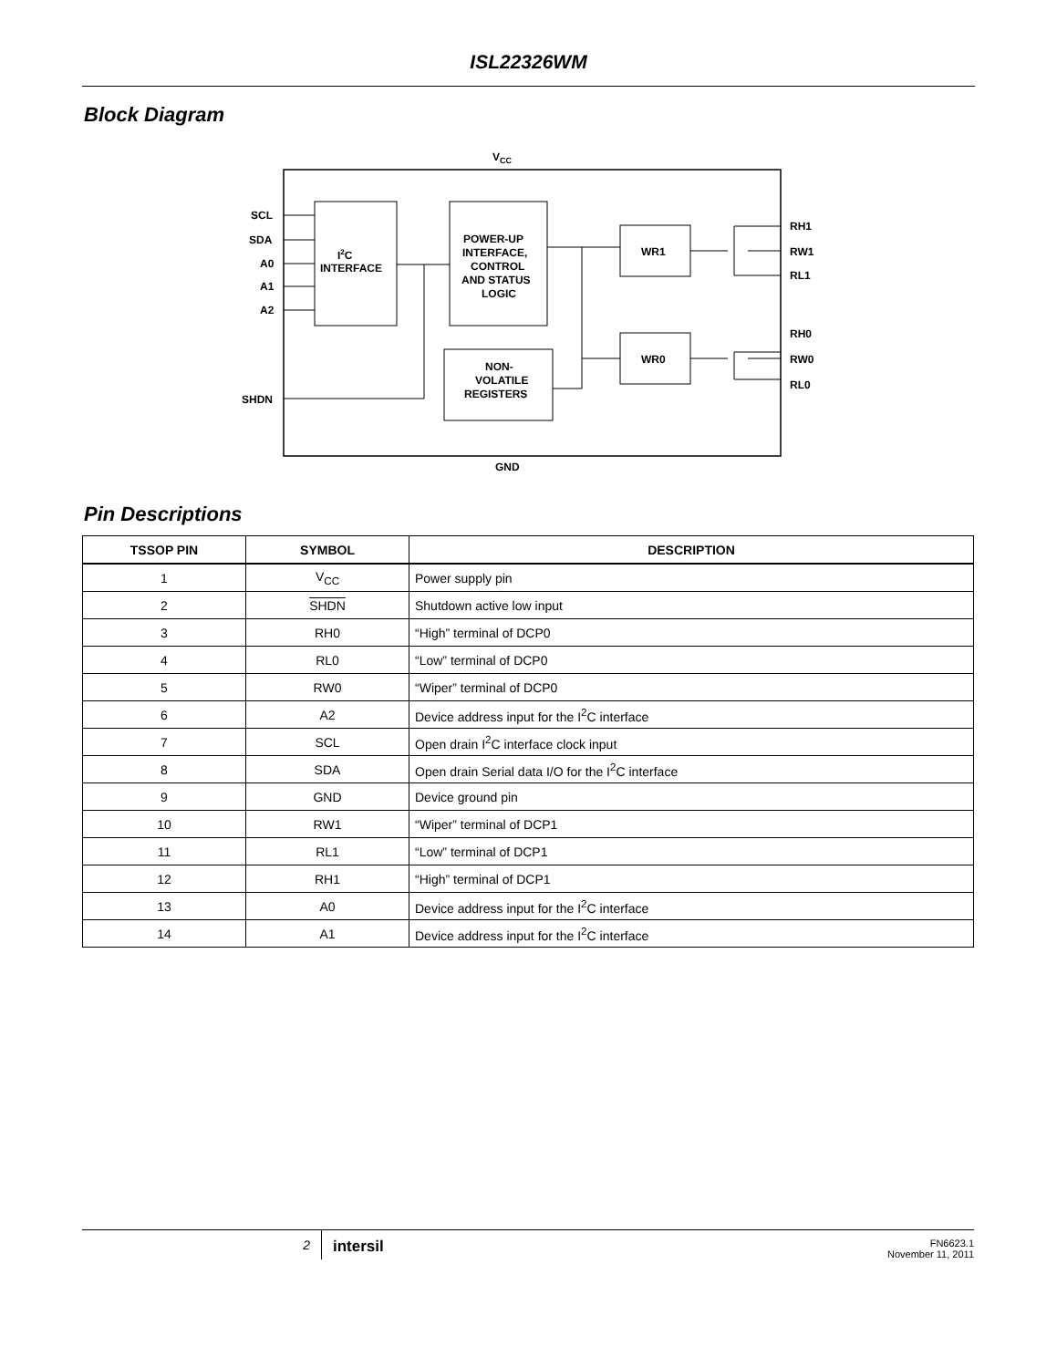ISL22326WM
Block Diagram
VCC
GND
SCL
SDA
A0
A1
A2
SHDN
I2C
INTERFACE
POWER-UP
INTERFACE,
CONTROL
AND STATUS
LOGIC
NON-
VOLATILE
REGISTERS
WR1
WR0
RH1
RW1
RL1
RH0
RW0
RL0
Pin Descriptions
| TSSOP PIN | SYMBOL | DESCRIPTION |
| --- | --- | --- |
| 1 | V<sub>CC</sub> | Power supply pin |
| 2 | SHDN | Shutdown active low input |
| 3 | RH0 | “High” terminal of DCP0 |
| 4 | RL0 | “Low” terminal of DCP0 |
| 5 | RW0 | “Wiper” terminal of DCP0 |
| 6 | A2 | Device address input for the I<sup>2</sup>C interface |
| 7 | SCL | Open drain I<sup>2</sup>C interface clock input |
| 8 | SDA | Open drain Serial data I/O for the I<sup>2</sup>C interface |
| 9 | GND | Device ground pin |
| 10 | RW1 | “Wiper” terminal of DCP1 |
| 11 | RL1 | “Low” terminal of DCP1 |
| 12 | RH1 | “High” terminal of DCP1 |
| 13 | A0 | Device address input for the I<sup>2</sup>C interface |
| 14 | A1 | Device address input for the I<sup>2</sup>C interface |
2
intersil
FN6623.1
November 11, 2011